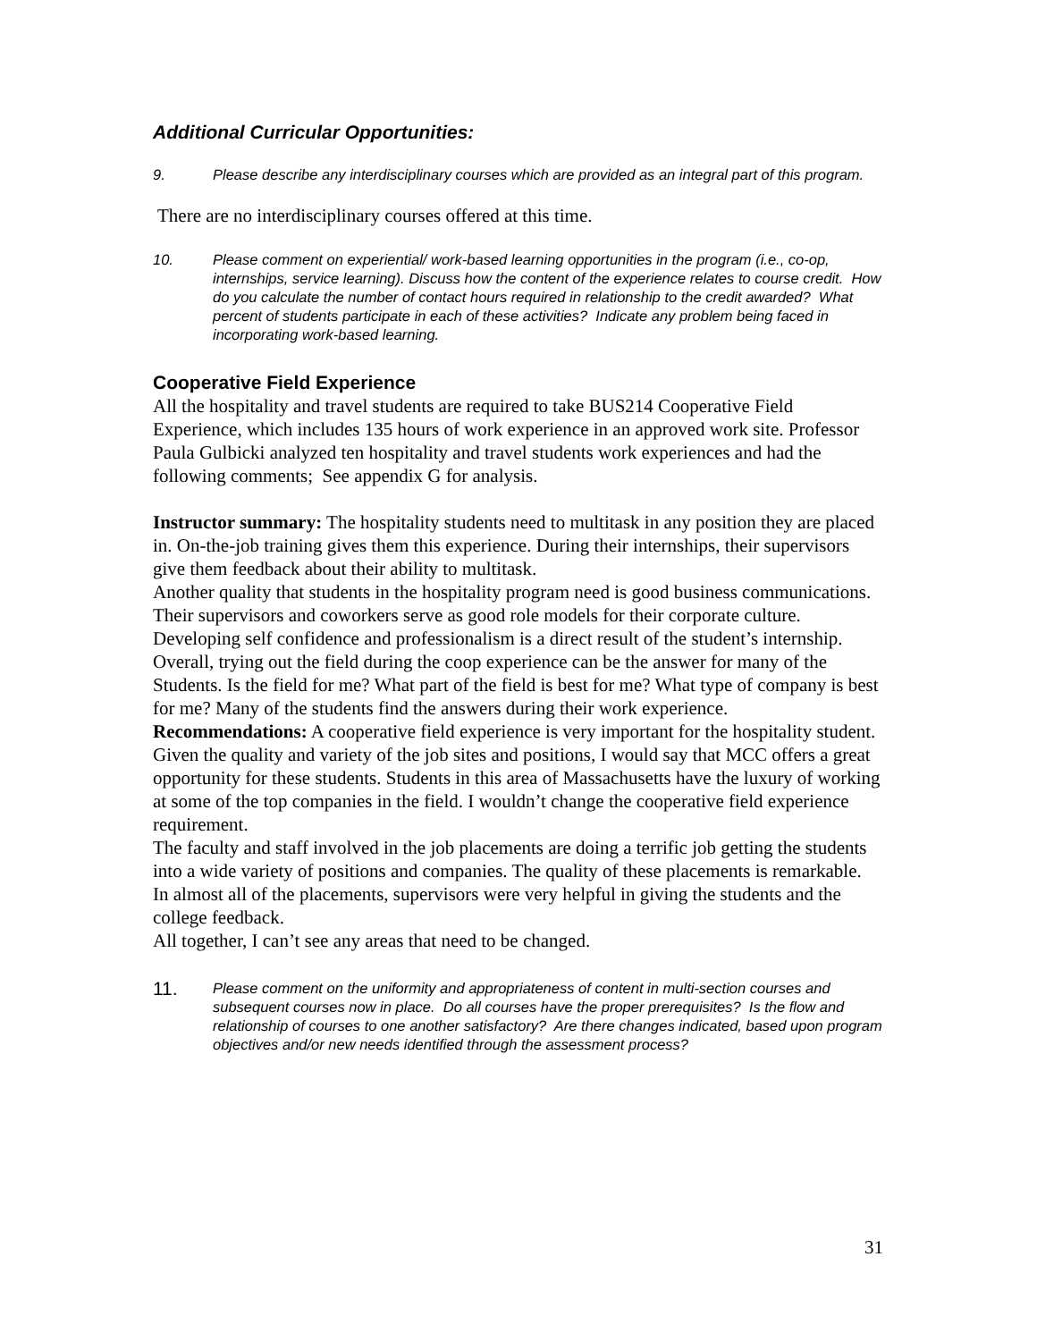Additional Curricular Opportunities:
9. Please describe any interdisciplinary courses which are provided as an integral part of this program.
There are no interdisciplinary courses offered at this time.
10. Please comment on experiential/ work-based learning opportunities in the program (i.e., co-op, internships, service learning). Discuss how the content of the experience relates to course credit. How do you calculate the number of contact hours required in relationship to the credit awarded? What percent of students participate in each of these activities? Indicate any problem being faced in incorporating work-based learning.
Cooperative Field Experience
All the hospitality and travel students are required to take BUS214 Cooperative Field Experience, which includes 135 hours of work experience in an approved work site. Professor Paula Gulbicki analyzed ten hospitality and travel students work experiences and had the following comments; See appendix G for analysis.
Instructor summary: The hospitality students need to multitask in any position they are placed in. On-the-job training gives them this experience. During their internships, their supervisors give them feedback about their ability to multitask.
Another quality that students in the hospitality program need is good business communications. Their supervisors and coworkers serve as good role models for their corporate culture.
Developing self confidence and professionalism is a direct result of the student’s internship.
Overall, trying out the field during the coop experience can be the answer for many of the Students. Is the field for me? What part of the field is best for me? What type of company is best for me? Many of the students find the answers during their work experience.
Recommendations: A cooperative field experience is very important for the hospitality student. Given the quality and variety of the job sites and positions, I would say that MCC offers a great opportunity for these students. Students in this area of Massachusetts have the luxury of working at some of the top companies in the field. I wouldn’t change the cooperative field experience requirement.
The faculty and staff involved in the job placements are doing a terrific job getting the students into a wide variety of positions and companies. The quality of these placements is remarkable.
In almost all of the placements, supervisors were very helpful in giving the students and the college feedback.
All together, I can’t see any areas that need to be changed.
11. Please comment on the uniformity and appropriateness of content in multi-section courses and subsequent courses now in place. Do all courses have the proper prerequisites? Is the flow and relationship of courses to one another satisfactory? Are there changes indicated, based upon program objectives and/or new needs identified through the assessment process?
31